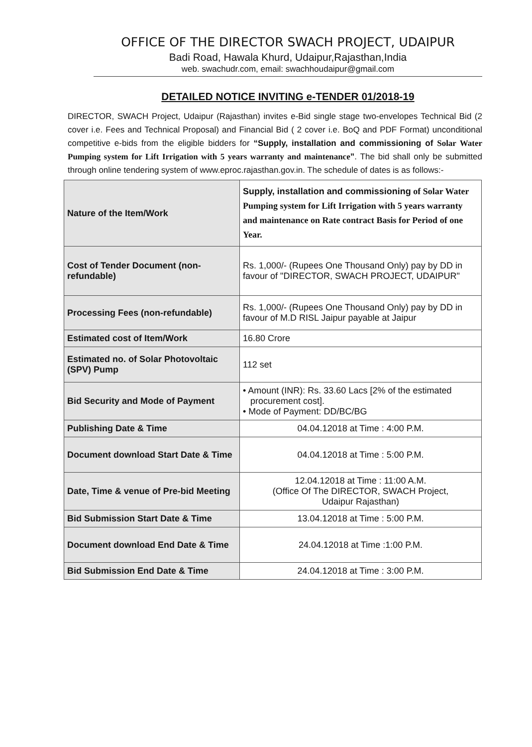OFFICE OF THE DIRECTOR SWACH PROJECT, UDAIPUR
Badi Road, Hawala Khurd, Udaipur,Rajasthan,India
web. swachudr.com, email: swachhoudaipur@gmail.com
DETAILED NOTICE INVITING e-TENDER 01/2018-19
DIRECTOR, SWACH Project, Udaipur (Rajasthan) invites e-Bid single stage two-envelopes Technical Bid (2 cover i.e. Fees and Technical Proposal) and Financial Bid ( 2 cover i.e. BoQ and PDF Format) unconditional competitive e-bids from the eligible bidders for “Supply, installation and commissioning of Solar Water Pumping system for Lift Irrigation with 5 years warranty and maintenance”. The bid shall only be submitted through online tendering system of www.eproc.rajasthan.gov.in. The schedule of dates is as follows:-
| Nature of the Item/Work | Supply, installation and commissioning of Solar Water Pumping system for Lift Irrigation with 5 years warranty and maintenance on Rate contract Basis for Period of one Year. |
| Cost of Tender Document (non-refundable) | Rs. 1,000/- (Rupees One Thousand Only) pay by DD in favour of "DIRECTOR, SWACH PROJECT, UDAIPUR" |
| Processing Fees (non-refundable) | Rs. 1,000/- (Rupees One Thousand Only) pay by DD in favour of M.D RISL Jaipur payable at Jaipur |
| Estimated cost of Item/Work | 16.80 Crore |
| Estimated no. of Solar Photovoltaic (SPV) Pump | 112 set |
| Bid Security and Mode of Payment | • Amount (INR): Rs. 33.60 Lacs [2% of the estimated procurement cost]. • Mode of Payment: DD/BC/BG |
| Publishing Date & Time | 04.04.12018 at Time : 4:00 P.M. |
| Document download Start Date & Time | 04.04.12018 at Time : 5:00 P.M. |
| Date, Time & venue of Pre-bid Meeting | 12.04.12018 at Time : 11:00 A.M. (Office Of The DIRECTOR, SWACH Project, Udaipur Rajasthan) |
| Bid Submission Start Date & Time | 13.04.12018 at Time : 5:00 P.M. |
| Document download End Date & Time | 24.04.12018 at Time :1:00 P.M. |
| Bid Submission End Date & Time | 24.04.12018 at Time : 3:00 P.M. |